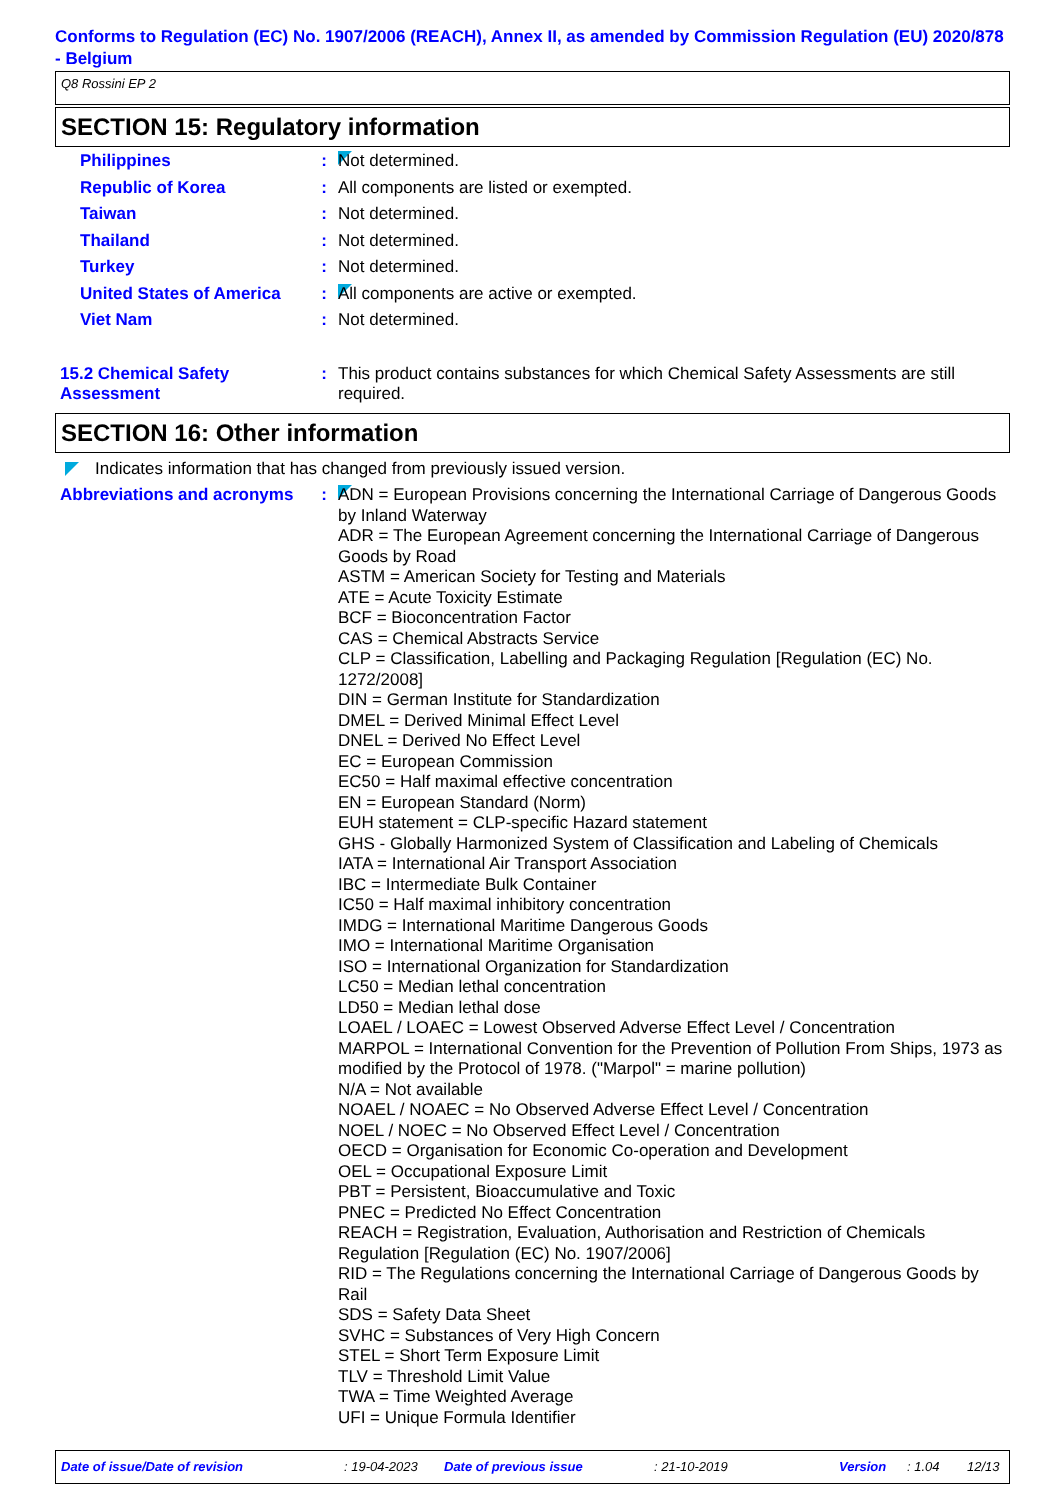Conforms to Regulation (EC) No. 1907/2006 (REACH), Annex II, as amended by Commission Regulation (EU) 2020/878 - Belgium
Q8 Rossini EP 2
SECTION 15: Regulatory information
Philippines : Not determined.
Republic of Korea : All components are listed or exempted.
Taiwan : Not determined.
Thailand : Not determined.
Turkey : Not determined.
United States of America
: All components are active or exempted.
Viet Nam : Not determined.
15.2 Chemical Safety Assessment
: This product contains substances for which Chemical Safety Assessments are still required.
SECTION 16: Other information
Indicates information that has changed from previously issued version.
Abbreviations and acronyms
: ADN = European Provisions concerning the International Carriage of Dangerous Goods by Inland Waterway
ADR = The European Agreement concerning the International Carriage of Dangerous Goods by Road
ASTM = American Society for Testing and Materials
ATE = Acute Toxicity Estimate
BCF = Bioconcentration Factor
CAS = Chemical Abstracts Service
CLP = Classification, Labelling and Packaging Regulation [Regulation (EC) No. 1272/2008]
DIN = German Institute for Standardization
DMEL = Derived Minimal Effect Level
DNEL = Derived No Effect Level
EC = European Commission
EC50 = Half maximal effective concentration
EN = European Standard (Norm)
EUH statement = CLP-specific Hazard statement
GHS - Globally Harmonized System of Classification and Labeling of Chemicals
IATA = International Air Transport Association
IBC = Intermediate Bulk Container
IC50 = Half maximal inhibitory concentration
IMDG = International Maritime Dangerous Goods
IMO = International Maritime Organisation
ISO = International Organization for Standardization
LC50 = Median lethal concentration
LD50 = Median lethal dose
LOAEL / LOAEC = Lowest Observed Adverse Effect Level / Concentration
MARPOL = International Convention for the Prevention of Pollution From Ships, 1973 as modified by the Protocol of 1978. ("Marpol" = marine pollution)
N/A = Not available
NOAEL / NOAEC = No Observed Adverse Effect Level / Concentration
NOEL / NOEC = No Observed Effect Level / Concentration
OECD = Organisation for Economic Co-operation and Development
OEL = Occupational Exposure Limit
PBT = Persistent, Bioaccumulative and Toxic
PNEC = Predicted No Effect Concentration
REACH = Registration, Evaluation, Authorisation and Restriction of Chemicals Regulation [Regulation (EC) No. 1907/2006]
RID = The Regulations concerning the International Carriage of Dangerous Goods by Rail
SDS = Safety Data Sheet
SVHC = Substances of Very High Concern
STEL = Short Term Exposure Limit
TLV = Threshold Limit Value
TWA = Time Weighted Average
UFI = Unique Formula Identifier
Date of issue/Date of revision: 19-04-2023 Date of previous issue: 21-10-2019 Version: 1.04 12/13